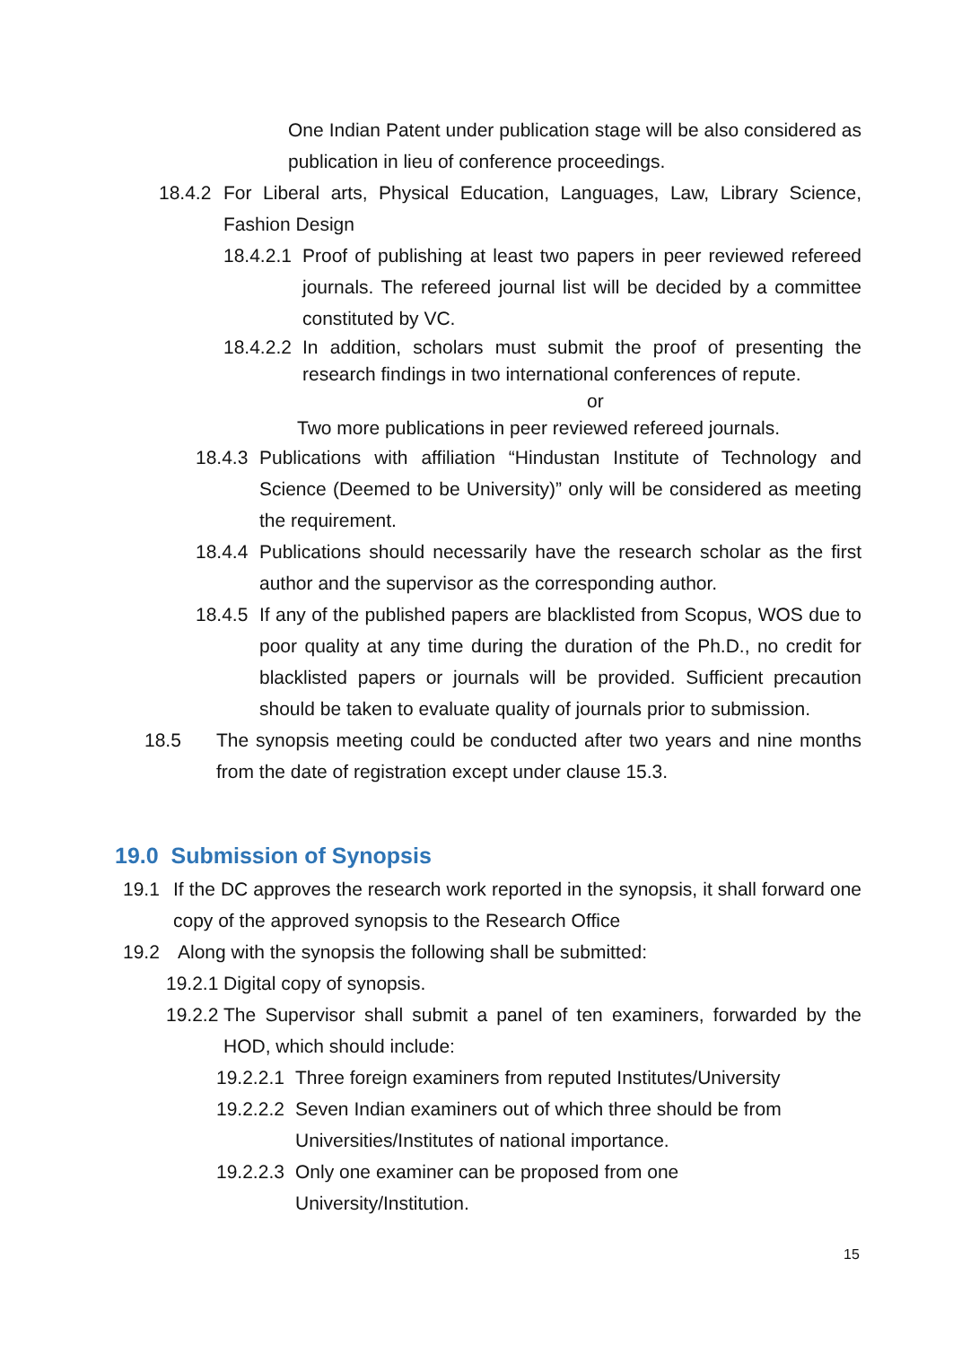One Indian Patent under publication stage will be also considered as publication in lieu of conference proceedings.
18.4.2 For Liberal arts, Physical Education, Languages, Law, Library Science, Fashion Design
18.4.2.1 Proof of publishing at least two papers in peer reviewed refereed journals. The refereed journal list will be decided by a committee constituted by VC.
18.4.2.2 In addition, scholars must submit the proof of presenting the research findings in two international conferences of repute.
or
Two more publications in peer reviewed refereed journals.
18.4.3 Publications with affiliation “Hindustan Institute of Technology and Science (Deemed to be University)” only will be considered as meeting the requirement.
18.4.4 Publications should necessarily have the research scholar as the first author and the supervisor as the corresponding author.
18.4.5 If any of the published papers are blacklisted from Scopus, WOS due to poor quality at any time during the duration of the Ph.D., no credit for blacklisted papers or journals will be provided. Sufficient precaution should be taken to evaluate quality of journals prior to submission.
18.5 The synopsis meeting could be conducted after two years and nine months from the date of registration except under clause 15.3.
19.0 Submission of Synopsis
19.1 If the DC approves the research work reported in the synopsis, it shall forward one copy of the approved synopsis to the Research Office
19.2 Along with the synopsis the following shall be submitted:
19.2.1 Digital copy of synopsis.
19.2.2 The Supervisor shall submit a panel of ten examiners, forwarded by the HOD, which should include:
19.2.2.1 Three foreign examiners from reputed Institutes/University
19.2.2.2 Seven Indian examiners out of which three should be from Universities/Institutes of national importance.
19.2.2.3 Only one examiner can be proposed from one University/Institution.
15